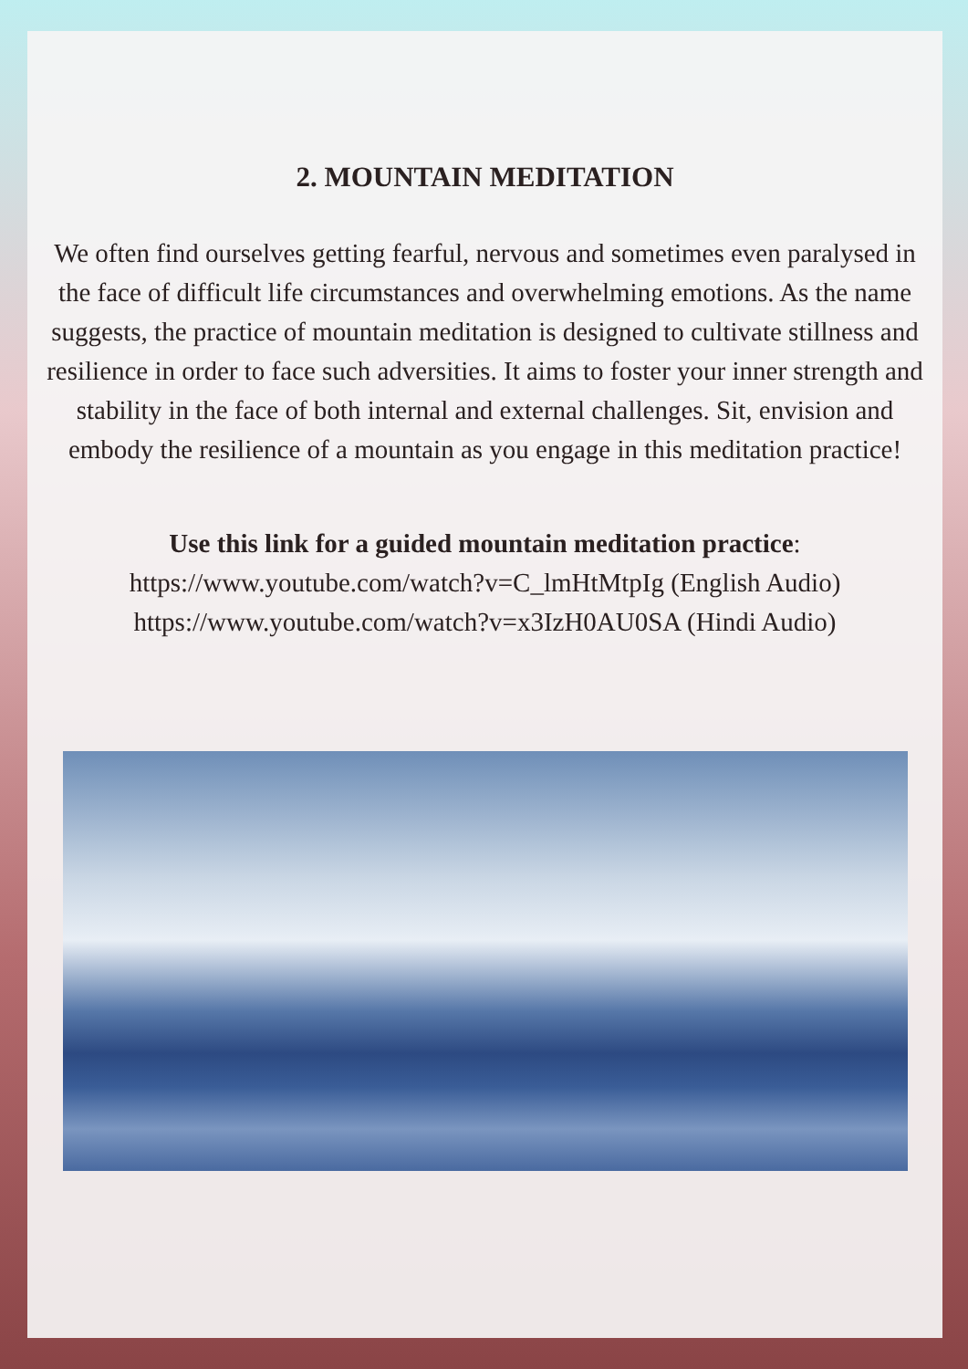2. MOUNTAIN MEDITATION
We often find ourselves getting fearful, nervous and sometimes even paralysed in the face of difficult life circumstances and overwhelming emotions. As the name suggests, the practice of mountain meditation is designed to cultivate stillness and resilience in order to face such adversities. It aims to foster your inner strength and stability in the face of both internal and external challenges. Sit, envision and embody the resilience of a mountain as you engage in this meditation practice!
Use this link for a guided mountain meditation practice:
https://www.youtube.com/watch?v=C_lmHtMtpIg (English Audio)
https://www.youtube.com/watch?v=x3IzH0AU0SA (Hindi Audio)